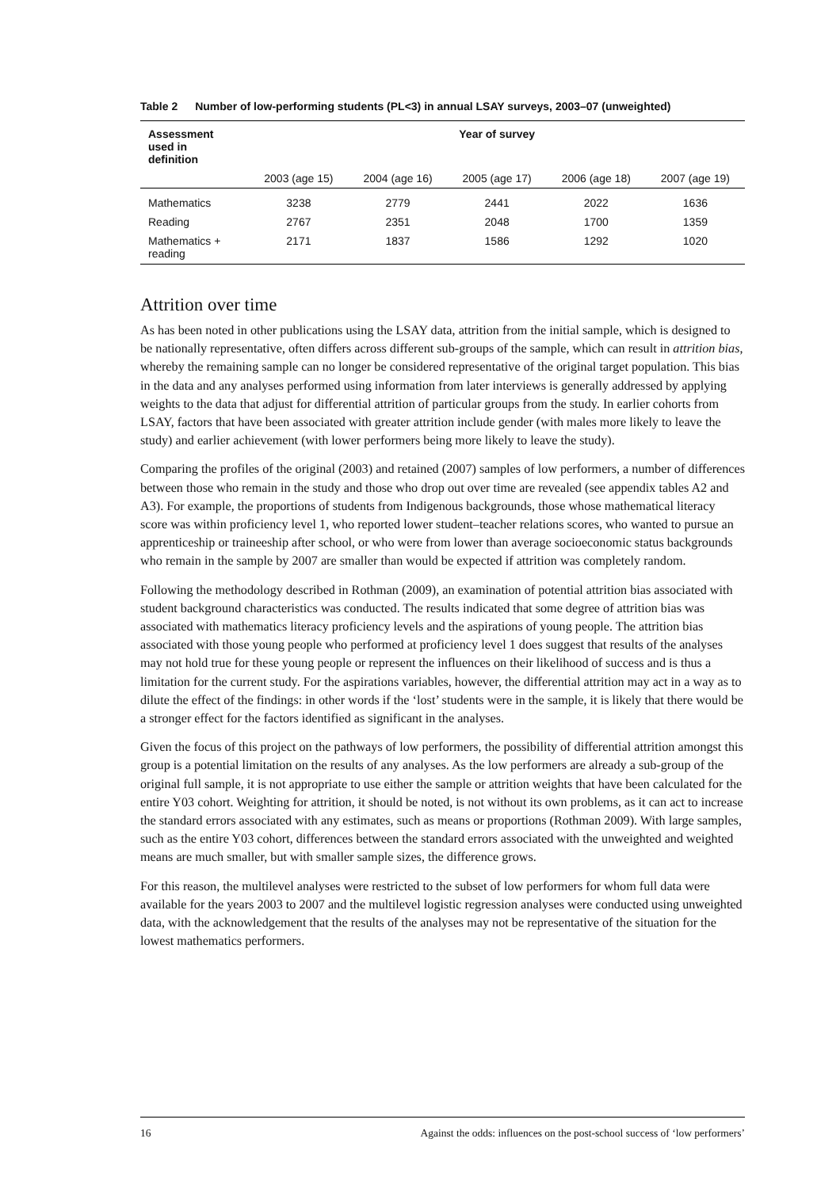Table 2 Number of low-performing students (PL<3) in annual LSAY surveys, 2003–07 (unweighted)
| Assessment used in definition | Year of survey | | | | |
| --- | --- | --- | --- | --- | --- |
| | 2003 (age 15) | 2004 (age 16) | 2005 (age 17) | 2006 (age 18) | 2007 (age 19) |
| Mathematics | 3238 | 2779 | 2441 | 2022 | 1636 |
| Reading | 2767 | 2351 | 2048 | 1700 | 1359 |
| Mathematics + reading | 2171 | 1837 | 1586 | 1292 | 1020 |
Attrition over time
As has been noted in other publications using the LSAY data, attrition from the initial sample, which is designed to be nationally representative, often differs across different sub-groups of the sample, which can result in attrition bias, whereby the remaining sample can no longer be considered representative of the original target population. This bias in the data and any analyses performed using information from later interviews is generally addressed by applying weights to the data that adjust for differential attrition of particular groups from the study. In earlier cohorts from LSAY, factors that have been associated with greater attrition include gender (with males more likely to leave the study) and earlier achievement (with lower performers being more likely to leave the study).
Comparing the profiles of the original (2003) and retained (2007) samples of low performers, a number of differences between those who remain in the study and those who drop out over time are revealed (see appendix tables A2 and A3). For example, the proportions of students from Indigenous backgrounds, those whose mathematical literacy score was within proficiency level 1, who reported lower student–teacher relations scores, who wanted to pursue an apprenticeship or traineeship after school, or who were from lower than average socioeconomic status backgrounds who remain in the sample by 2007 are smaller than would be expected if attrition was completely random.
Following the methodology described in Rothman (2009), an examination of potential attrition bias associated with student background characteristics was conducted. The results indicated that some degree of attrition bias was associated with mathematics literacy proficiency levels and the aspirations of young people. The attrition bias associated with those young people who performed at proficiency level 1 does suggest that results of the analyses may not hold true for these young people or represent the influences on their likelihood of success and is thus a limitation for the current study. For the aspirations variables, however, the differential attrition may act in a way as to dilute the effect of the findings: in other words if the ‘lost’ students were in the sample, it is likely that there would be a stronger effect for the factors identified as significant in the analyses.
Given the focus of this project on the pathways of low performers, the possibility of differential attrition amongst this group is a potential limitation on the results of any analyses. As the low performers are already a sub-group of the original full sample, it is not appropriate to use either the sample or attrition weights that have been calculated for the entire Y03 cohort. Weighting for attrition, it should be noted, is not without its own problems, as it can act to increase the standard errors associated with any estimates, such as means or proportions (Rothman 2009). With large samples, such as the entire Y03 cohort, differences between the standard errors associated with the unweighted and weighted means are much smaller, but with smaller sample sizes, the difference grows.
For this reason, the multilevel analyses were restricted to the subset of low performers for whom full data were available for the years 2003 to 2007 and the multilevel logistic regression analyses were conducted using unweighted data, with the acknowledgement that the results of the analyses may not be representative of the situation for the lowest mathematics performers.
16 Against the odds: influences on the post-school success of ‘low performers’